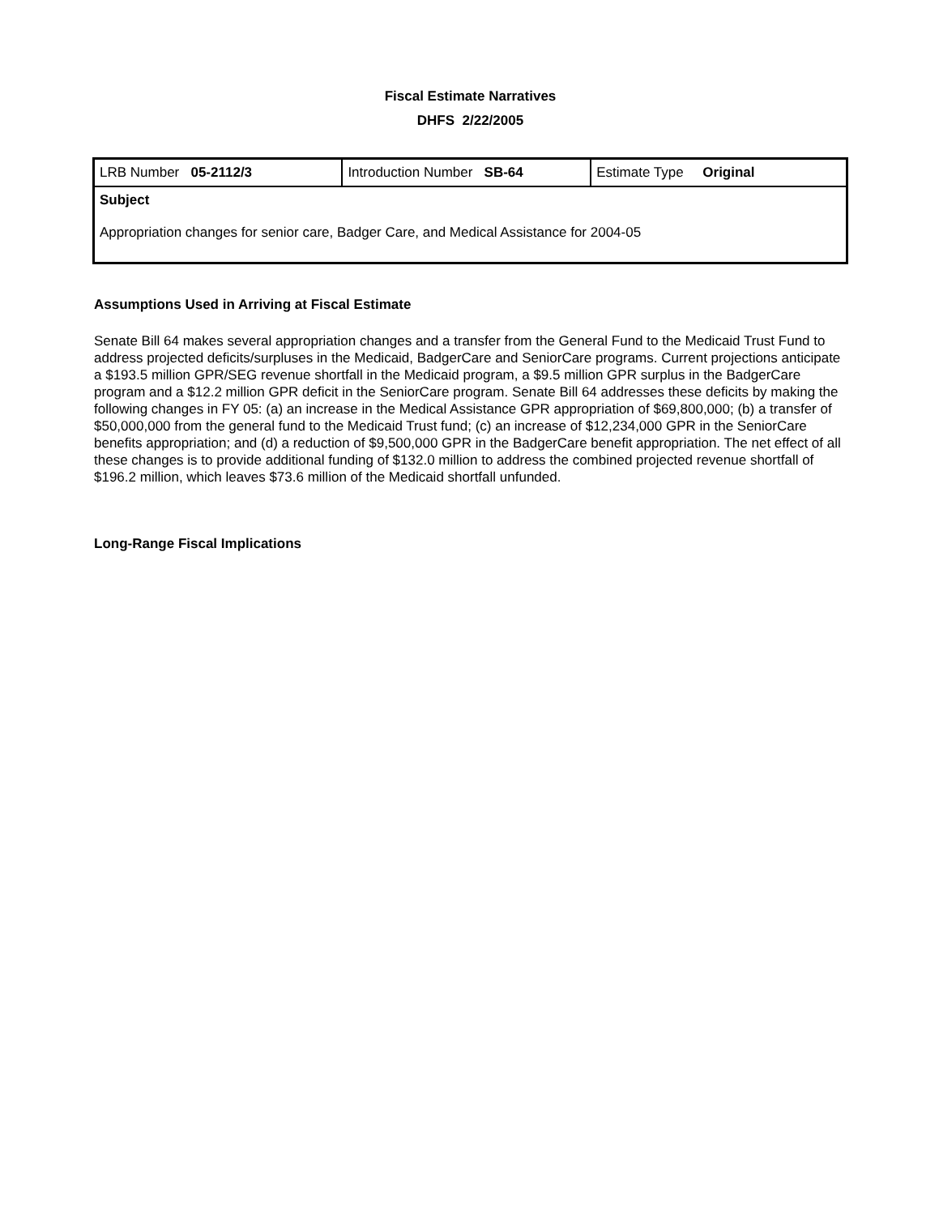Fiscal Estimate Narratives
DHFS 2/22/2005
| LRB Number 05-2112/3 | Introduction Number SB-64 | Estimate Type Original |
| Subject Appropriation changes for senior care, Badger Care, and Medical Assistance for 2004-05 | | |
Assumptions Used in Arriving at Fiscal Estimate
Senate Bill 64 makes several appropriation changes and a transfer from the General Fund to the Medicaid Trust Fund to address projected deficits/surpluses in the Medicaid, BadgerCare and SeniorCare programs. Current projections anticipate a $193.5 million GPR/SEG revenue shortfall in the Medicaid program, a $9.5 million GPR surplus in the BadgerCare program and a $12.2 million GPR deficit in the SeniorCare program. Senate Bill 64 addresses these deficits by making the following changes in FY 05: (a) an increase in the Medical Assistance GPR appropriation of $69,800,000; (b) a transfer of $50,000,000 from the general fund to the Medicaid Trust fund; (c) an increase of $12,234,000 GPR in the SeniorCare benefits appropriation; and (d) a reduction of $9,500,000 GPR in the BadgerCare benefit appropriation. The net effect of all these changes is to provide additional funding of $132.0 million to address the combined projected revenue shortfall of $196.2 million, which leaves $73.6 million of the Medicaid shortfall unfunded.
Long-Range Fiscal Implications